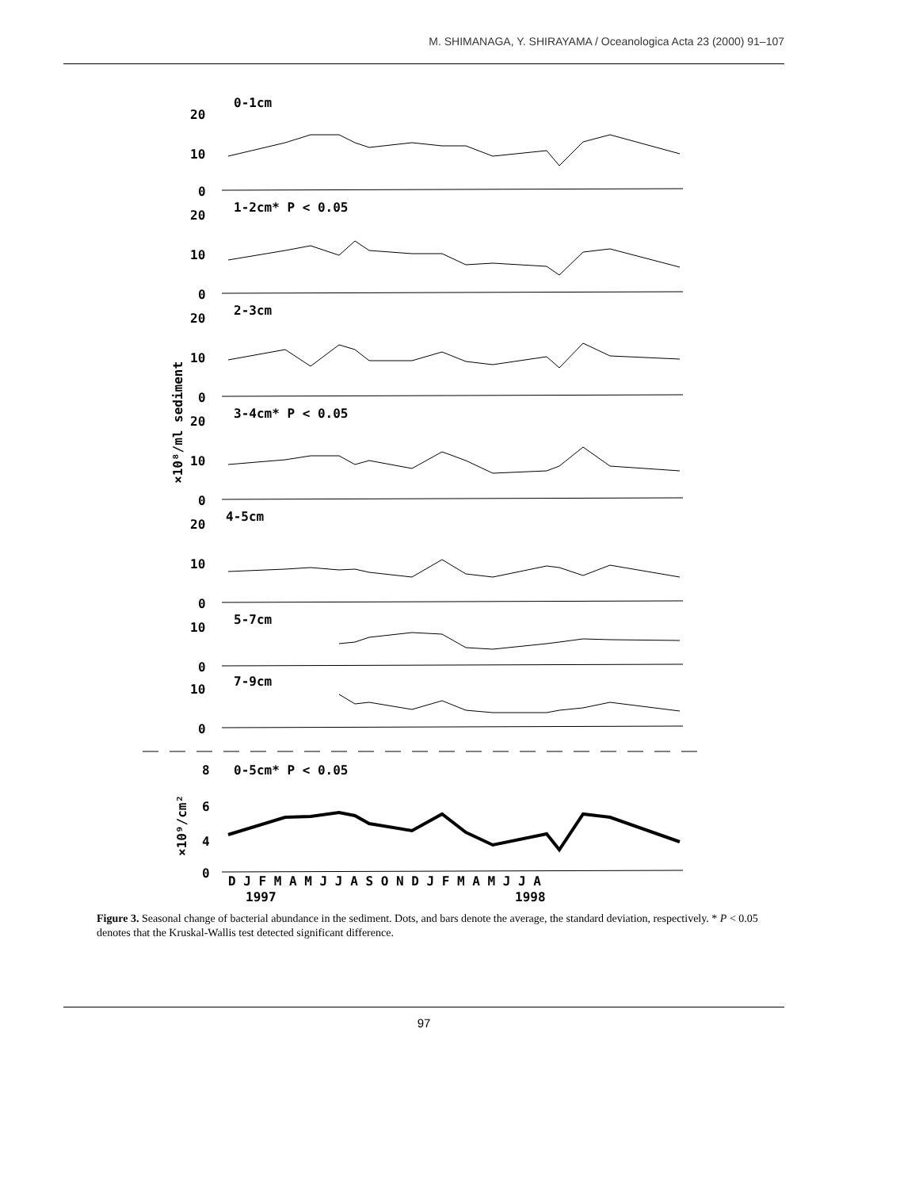M. SHIMANAGA, Y. SHIRAYAMA / Oceanologica Acta 23 (2000) 91–107
20
10
0
0-1cm
20
10
0
1-2cm* P < 0.05
20
10
0
2-3cm
20
10
0
3-4cm* P < 0.05
20
10
0
4-5cm
10
0
5-7cm
10
0
7-9cm
8
6
4
0
0-5cm* P < 0.05
×10⁸/ml sediment
×10⁹/cm²
D J F M A M J J A S O N D J F M A M J J A
1997
1998
Figure 3. Seasonal change of bacterial abundance in the sediment. Dots, and bars denote the average, the standard deviation, respectively. * P < 0.05 denotes that the Kruskal-Wallis test detected significant difference.
97